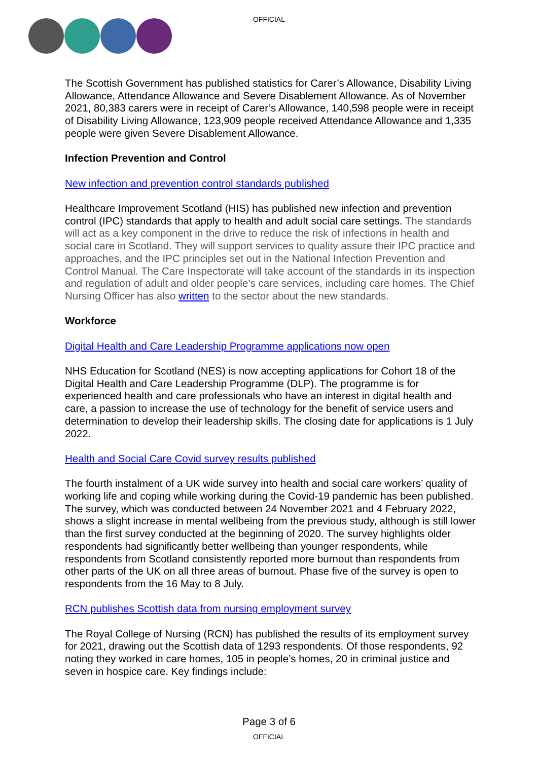OFFICIAL
The Scottish Government has published statistics for Carer’s Allowance, Disability Living Allowance, Attendance Allowance and Severe Disablement Allowance. As of November 2021, 80,383 carers were in receipt of Carer’s Allowance, 140,598 people were in receipt of Disability Living Allowance, 123,909 people received Attendance Allowance and 1,335 people were given Severe Disablement Allowance.
Infection Prevention and Control
New infection and prevention control standards published
Healthcare Improvement Scotland (HIS) has published new infection and prevention control (IPC) standards that apply to health and adult social care settings. The standards will act as a key component in the drive to reduce the risk of infections in health and social care in Scotland. They will support services to quality assure their IPC practice and approaches, and the IPC principles set out in the National Infection Prevention and Control Manual. The Care Inspectorate will take account of the standards in its inspection and regulation of adult and older people’s care services, including care homes. The Chief Nursing Officer has also written to the sector about the new standards.
Workforce
Digital Health and Care Leadership Programme applications now open
NHS Education for Scotland (NES) is now accepting applications for Cohort 18 of the Digital Health and Care Leadership Programme (DLP). The programme is for experienced health and care professionals who have an interest in digital health and care, a passion to increase the use of technology for the benefit of service users and determination to develop their leadership skills. The closing date for applications is 1 July 2022.
Health and Social Care Covid survey results published
The fourth instalment of a UK wide survey into health and social care workers’ quality of working life and coping while working during the Covid-19 pandemic has been published. The survey, which was conducted between 24 November 2021 and 4 February 2022, shows a slight increase in mental wellbeing from the previous study, although is still lower than the first survey conducted at the beginning of 2020. The survey highlights older respondents had significantly better wellbeing than younger respondents, while respondents from Scotland consistently reported more burnout than respondents from other parts of the UK on all three areas of burnout. Phase five of the survey is open to respondents from the 16 May to 8 July.
RCN publishes Scottish data from nursing employment survey
The Royal College of Nursing (RCN) has published the results of its employment survey for 2021, drawing out the Scottish data of 1293 respondents. Of those respondents, 92 noting they worked in care homes, 105 in people’s homes, 20 in criminal justice and seven in hospice care. Key findings include:
Page 3 of 6
OFFICIAL